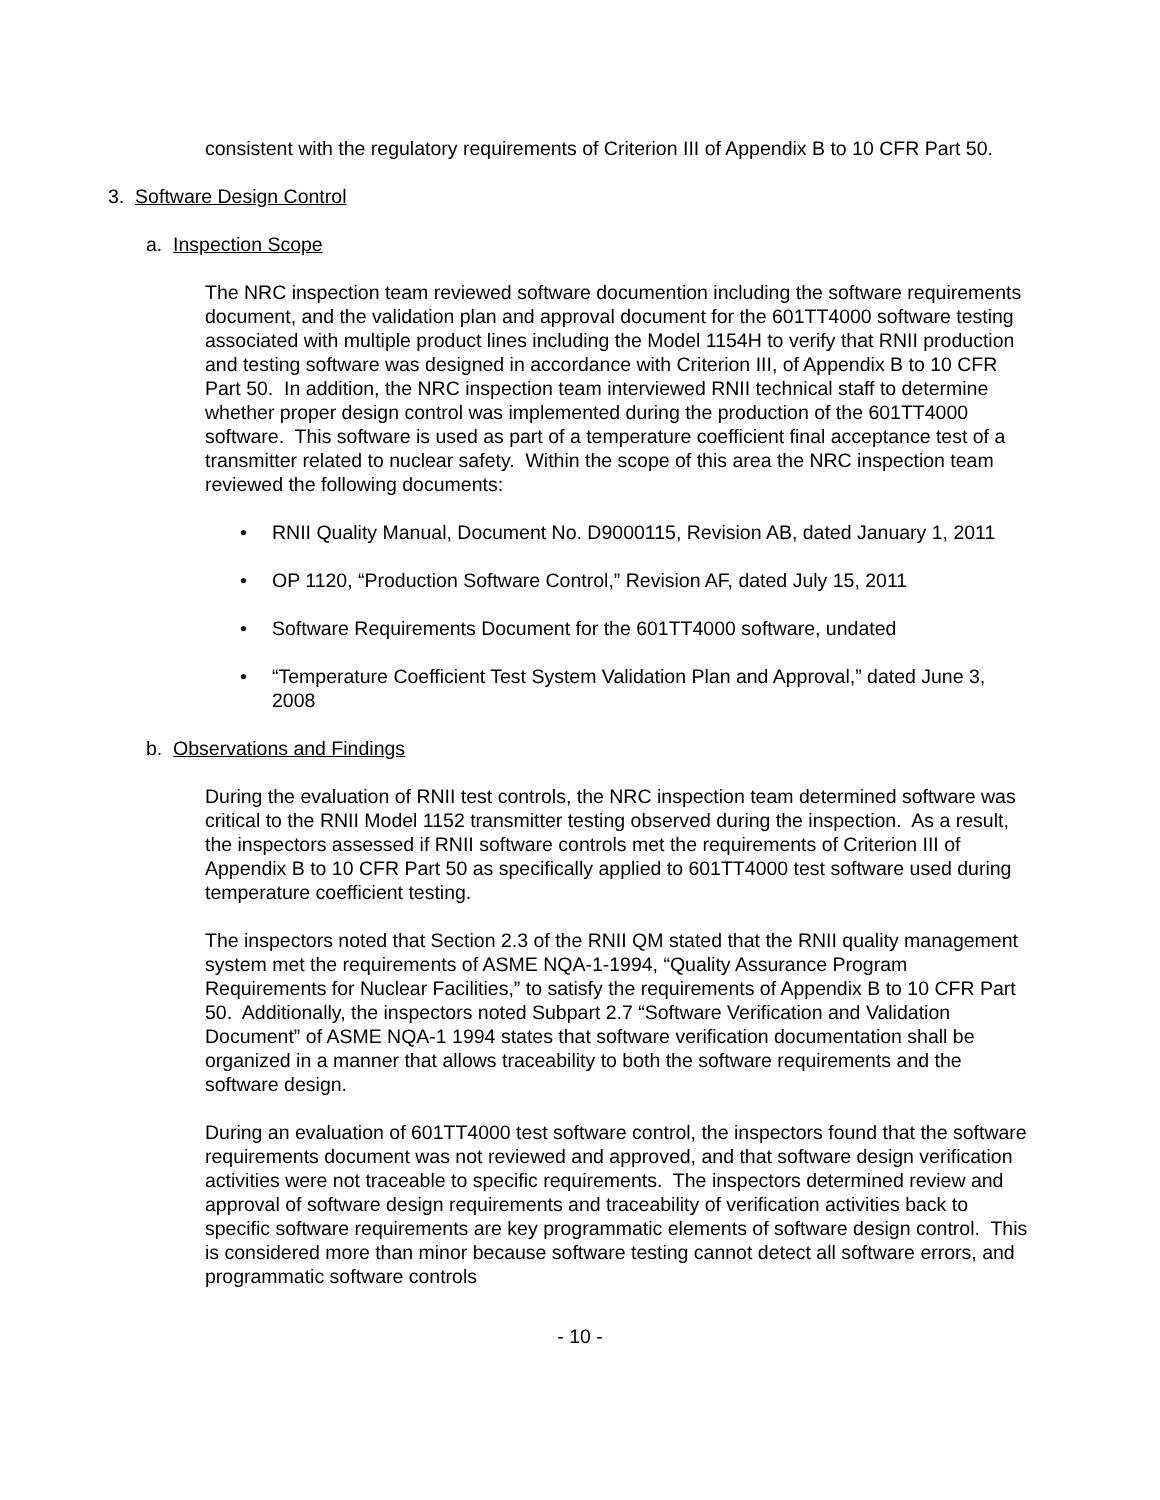consistent with the regulatory requirements of Criterion III of Appendix B to 10 CFR Part 50.
3. Software Design Control
a. Inspection Scope
The NRC inspection team reviewed software documention including the software requirements document, and the validation plan and approval document for the 601TT4000 software testing associated with multiple product lines including the Model 1154H to verify that RNII production and testing software was designed in accordance with Criterion III, of Appendix B to 10 CFR Part 50. In addition, the NRC inspection team interviewed RNII technical staff to determine whether proper design control was implemented during the production of the 601TT4000 software. This software is used as part of a temperature coefficient final acceptance test of a transmitter related to nuclear safety. Within the scope of this area the NRC inspection team reviewed the following documents:
• RNII Quality Manual, Document No. D9000115, Revision AB, dated January 1, 2011
• OP 1120, “Production Software Control,” Revision AF, dated July 15, 2011
• Software Requirements Document for the 601TT4000 software, undated
• “Temperature Coefficient Test System Validation Plan and Approval,” dated June 3, 2008
b. Observations and Findings
During the evaluation of RNII test controls, the NRC inspection team determined software was critical to the RNII Model 1152 transmitter testing observed during the inspection. As a result, the inspectors assessed if RNII software controls met the requirements of Criterion III of Appendix B to 10 CFR Part 50 as specifically applied to 601TT4000 test software used during temperature coefficient testing.
The inspectors noted that Section 2.3 of the RNII QM stated that the RNII quality management system met the requirements of ASME NQA-1-1994, “Quality Assurance Program Requirements for Nuclear Facilities,” to satisfy the requirements of Appendix B to 10 CFR Part 50. Additionally, the inspectors noted Subpart 2.7 “Software Verification and Validation Document” of ASME NQA-1 1994 states that software verification documentation shall be organized in a manner that allows traceability to both the software requirements and the software design.
During an evaluation of 601TT4000 test software control, the inspectors found that the software requirements document was not reviewed and approved, and that software design verification activities were not traceable to specific requirements. The inspectors determined review and approval of software design requirements and traceability of verification activities back to specific software requirements are key programmatic elements of software design control. This is considered more than minor because software testing cannot detect all software errors, and programmatic software controls
- 10 -